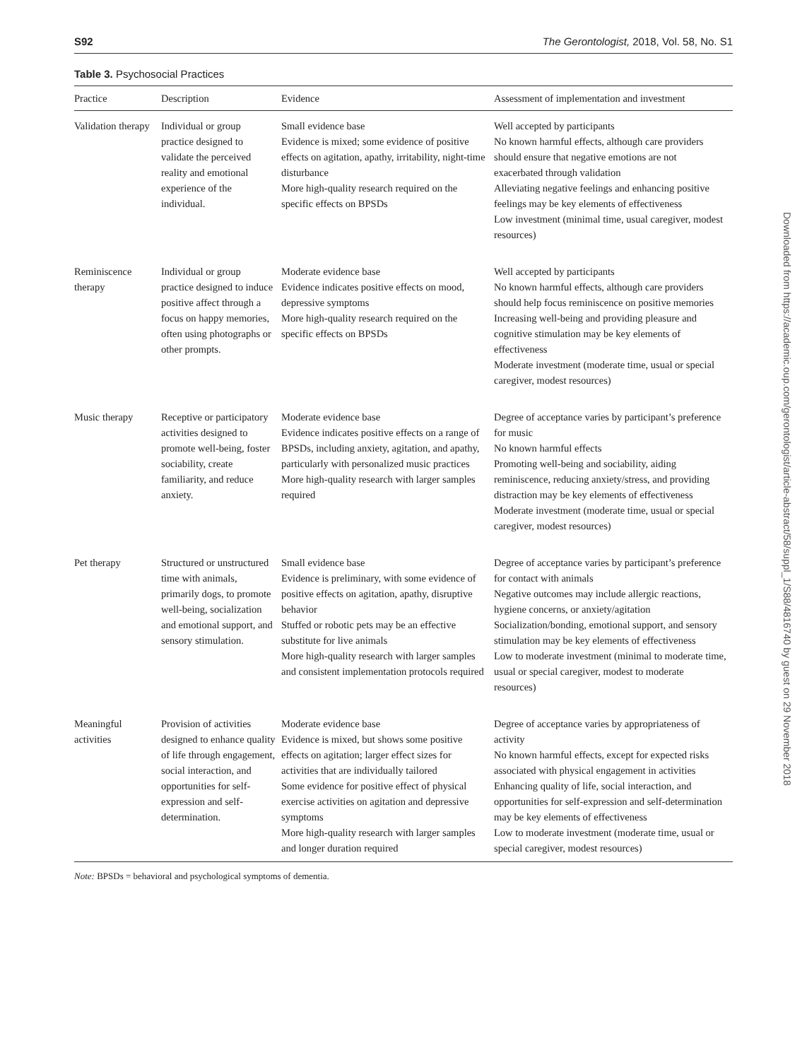S92 The Gerontologist, 2018, Vol. 58, No. S1
Table 3. Psychosocial Practices
| Practice | Description | Evidence | Assessment of implementation and investment |
| --- | --- | --- | --- |
| Validation therapy | Individual or group practice designed to validate the perceived reality and emotional experience of the individual. | Small evidence base Evidence is mixed; some evidence of positive effects on agitation, apathy, irritability, night-time disturbance More high-quality research required on the specific effects on BPSDs | Well accepted by participants No known harmful effects, although care providers should ensure that negative emotions are not exacerbated through validation Alleviating negative feelings and enhancing positive feelings may be key elements of effectiveness Low investment (minimal time, usual caregiver, modest resources) |
| Reminiscence therapy | Individual or group practice designed to induce positive affect through a focus on happy memories, often using photographs or other prompts. | Moderate evidence base Evidence indicates positive effects on mood, depressive symptoms More high-quality research required on the specific effects on BPSDs | Well accepted by participants No known harmful effects, although care providers should help focus reminiscence on positive memories Increasing well-being and providing pleasure and cognitive stimulation may be key elements of effectiveness Moderate investment (moderate time, usual or special caregiver, modest resources) |
| Music therapy | Receptive or participatory activities designed to promote well-being, foster sociability, create familiarity, and reduce anxiety. | Moderate evidence base Evidence indicates positive effects on a range of BPSDs, including anxiety, agitation, and apathy, particularly with personalized music practices More high-quality research with larger samples required | Degree of acceptance varies by participant’s preference for music No known harmful effects Promoting well-being and sociability, aiding reminiscence, reducing anxiety/stress, and providing distraction may be key elements of effectiveness Moderate investment (moderate time, usual or special caregiver, modest resources) |
| Pet therapy | Structured or unstructured time with animals, primarily dogs, to promote well-being, socialization and emotional support, and sensory stimulation. | Small evidence base Evidence is preliminary, with some evidence of positive effects on agitation, apathy, disruptive behavior Stuffed or robotic pets may be an effective substitute for live animals More high-quality research with larger samples and consistent implementation protocols required | Degree of acceptance varies by participant’s preference for contact with animals Negative outcomes may include allergic reactions, hygiene concerns, or anxiety/agitation Socialization/bonding, emotional support, and sensory stimulation may be key elements of effectiveness Low to moderate investment (minimal to moderate time, usual or special caregiver, modest to moderate resources) |
| Meaningful activities | Provision of activities designed to enhance quality of life through engagement, social interaction, and opportunities for self-expression and self-determination. | Moderate evidence base Evidence is mixed, but shows some positive effects on agitation; larger effect sizes for activities that are individually tailored Some evidence for positive effect of physical exercise activities on agitation and depressive symptoms More high-quality research with larger samples and longer duration required | Degree of acceptance varies by appropriateness of activity No known harmful effects, except for expected risks associated with physical engagement in activities Enhancing quality of life, social interaction, and opportunities for self-expression and self-determination may be key elements of effectiveness Low to moderate investment (moderate time, usual or special caregiver, modest resources) |
Note: BPSDs = behavioral and psychological symptoms of dementia.
Downloaded from https://academic.oup.com/gerontologist/article-abstract/58/suppl_1/S88/4816740 by guest on 29 November 2018